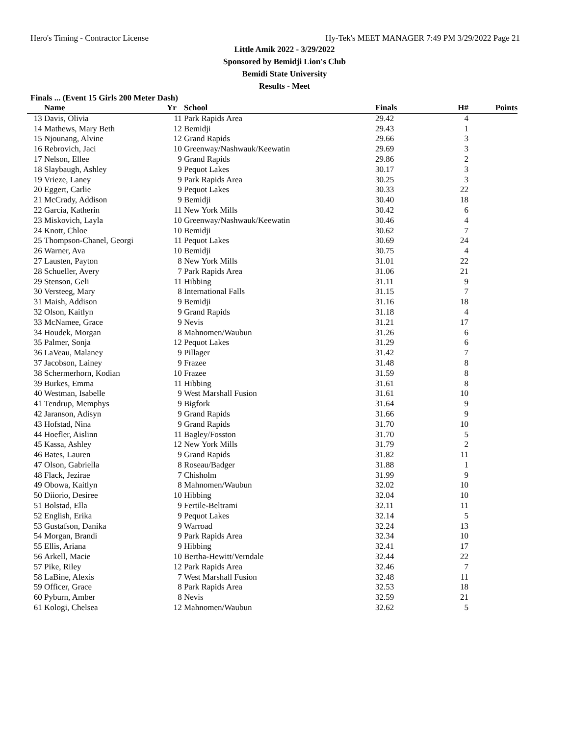Hero's Timing - Contractor License Hy-Tek's MEET MANAGER 7:49 PM 3/29/2022 Page 21
Little Amik 2022 - 3/29/2022
Sponsored by Bemidji Lion's Club
Bemidi State University
Results - Meet
Finals ... (Event 15 Girls 200 Meter Dash)
| | Name | Yr | School | Finals | H# | Points |
| --- | --- | --- | --- | --- | --- | --- |
| 13 | Davis, Olivia | 11 | Park Rapids Area | 29.42 | 4 | |
| 14 | Mathews, Mary Beth | 12 | Bemidji | 29.43 | 1 | |
| 15 | Njounang, Alvine | 12 | Grand Rapids | 29.66 | 3 | |
| 16 | Rebrovich, Jaci | 10 | Greenway/Nashwauk/Keewatin | 29.69 | 3 | |
| 17 | Nelson, Ellee | 9 | Grand Rapids | 29.86 | 2 | |
| 18 | Slaybaugh, Ashley | 9 | Pequot Lakes | 30.17 | 3 | |
| 19 | Vrieze, Laney | 9 | Park Rapids Area | 30.25 | 3 | |
| 20 | Eggert, Carlie | 9 | Pequot Lakes | 30.33 | 22 | |
| 21 | McCrady, Addison | 9 | Bemidji | 30.40 | 18 | |
| 22 | Garcia, Katherin | 11 | New York Mills | 30.42 | 6 | |
| 23 | Miskovich, Layla | 10 | Greenway/Nashwauk/Keewatin | 30.46 | 4 | |
| 24 | Knott, Chloe | 10 | Bemidji | 30.62 | 7 | |
| 25 | Thompson-Chanel, Georgi | 11 | Pequot Lakes | 30.69 | 24 | |
| 26 | Warner, Ava | 10 | Bemidji | 30.75 | 4 | |
| 27 | Lausten, Payton | 8 | New York Mills | 31.01 | 22 | |
| 28 | Schueller, Avery | 7 | Park Rapids Area | 31.06 | 21 | |
| 29 | Stenson, Geli | 11 | Hibbing | 31.11 | 9 | |
| 30 | Versteeg, Mary | 8 | International Falls | 31.15 | 7 | |
| 31 | Maish, Addison | 9 | Bemidji | 31.16 | 18 | |
| 32 | Olson, Kaitlyn | 9 | Grand Rapids | 31.18 | 4 | |
| 33 | McNamee, Grace | 9 | Nevis | 31.21 | 17 | |
| 34 | Houdek, Morgan | 8 | Mahnomen/Waubun | 31.26 | 6 | |
| 35 | Palmer, Sonja | 12 | Pequot Lakes | 31.29 | 6 | |
| 36 | LaVeau, Malaney | 9 | Pillager | 31.42 | 7 | |
| 37 | Jacobson, Lainey | 9 | Frazee | 31.48 | 8 | |
| 38 | Schermerhorn, Kodian | 10 | Frazee | 31.59 | 8 | |
| 39 | Burkes, Emma | 11 | Hibbing | 31.61 | 8 | |
| 40 | Westman, Isabelle | 9 | West Marshall Fusion | 31.61 | 10 | |
| 41 | Tendrup, Memphys | 9 | Bigfork | 31.64 | 9 | |
| 42 | Jaranson, Adisyn | 9 | Grand Rapids | 31.66 | 9 | |
| 43 | Hofstad, Nina | 9 | Grand Rapids | 31.70 | 10 | |
| 44 | Hoefler, Aislinn | 11 | Bagley/Fosston | 31.70 | 5 | |
| 45 | Kassa, Ashley | 12 | New York Mills | 31.79 | 2 | |
| 46 | Bates, Lauren | 9 | Grand Rapids | 31.82 | 11 | |
| 47 | Olson, Gabriella | 8 | Roseau/Badger | 31.88 | 1 | |
| 48 | Flack, Jezirae | 7 | Chisholm | 31.99 | 9 | |
| 49 | Obowa, Kaitlyn | 8 | Mahnomen/Waubun | 32.02 | 10 | |
| 50 | Diiorio, Desiree | 10 | Hibbing | 32.04 | 10 | |
| 51 | Bolstad, Ella | 9 | Fertile-Beltrami | 32.11 | 11 | |
| 52 | English, Erika | 9 | Pequot Lakes | 32.14 | 5 | |
| 53 | Gustafson, Danika | 9 | Warroad | 32.24 | 13 | |
| 54 | Morgan, Brandi | 9 | Park Rapids Area | 32.34 | 10 | |
| 55 | Ellis, Ariana | 9 | Hibbing | 32.41 | 17 | |
| 56 | Arkell, Macie | 10 | Bertha-Hewitt/Verndale | 32.44 | 22 | |
| 57 | Pike, Riley | 12 | Park Rapids Area | 32.46 | 7 | |
| 58 | LaBine, Alexis | 7 | West Marshall Fusion | 32.48 | 11 | |
| 59 | Officer, Grace | 8 | Park Rapids Area | 32.53 | 18 | |
| 60 | Pyburn, Amber | 8 | Nevis | 32.59 | 21 | |
| 61 | Kologi, Chelsea | 12 | Mahnomen/Waubun | 32.62 | 5 | |